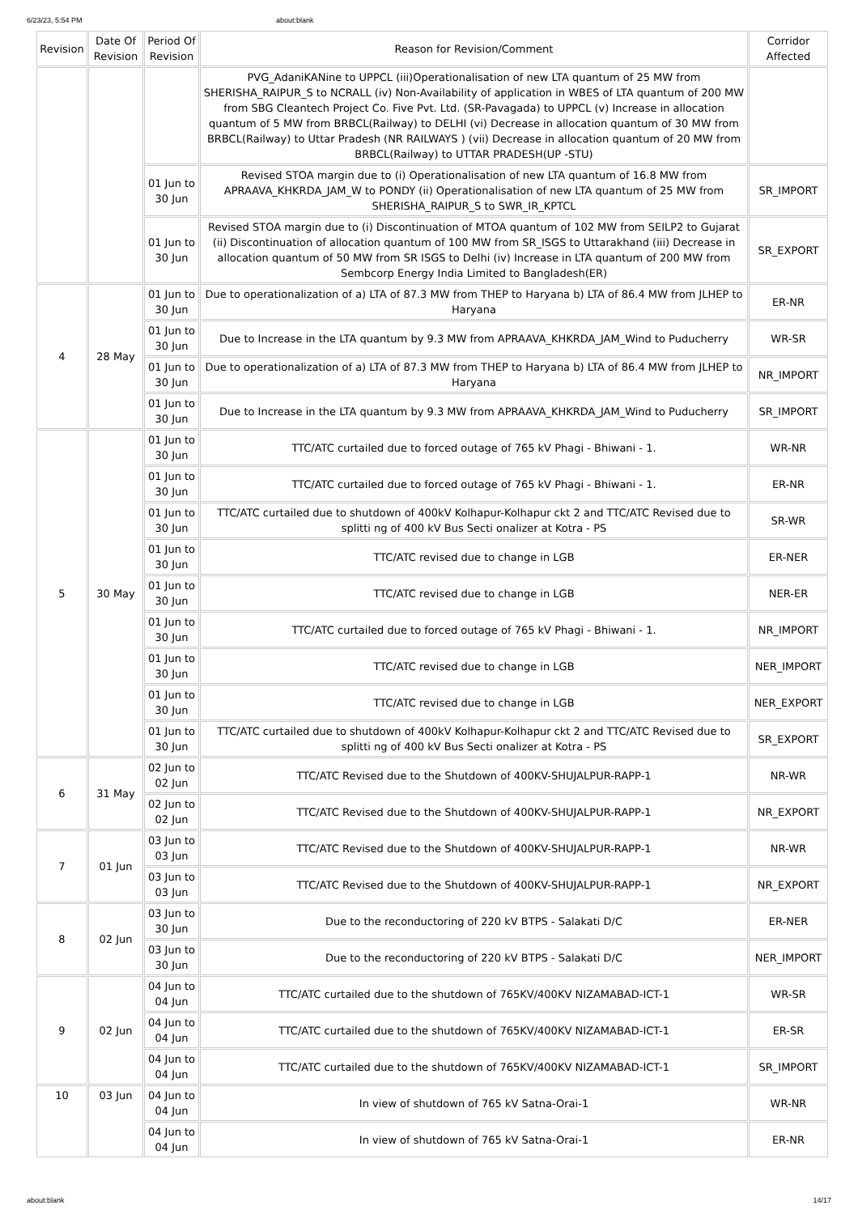6/23/23, 5:54 PM about:blank
| Revision | Date Of Revision | Period Of Revision | Reason for Revision/Comment | Corridor Affected |
| --- | --- | --- | --- | --- |
| | | | PVG_AdaniKANine to UPPCL (iii)Operationalisation of new LTA quantum of 25 MW from SHERISHA_RAIPUR_S to NCRALL (iv) Non-Availability of application in WBES of LTA quantum of 200 MW from SBG Cleantech Project Co. Five Pvt. Ltd. (SR-Pavagada) to UPPCL (v) Increase in allocation quantum of 5 MW from BRBCL(Railway) to DELHI (vi) Decrease in allocation quantum of 30 MW from BRBCL(Railway) to Uttar Pradesh (NR RAILWAYS ) (vii) Decrease in allocation quantum of 20 MW from BRBCL(Railway) to UTTAR PRADESH(UP -STU) | |
| | | 01 Jun to 30 Jun | Revised STOA margin due to (i) Operationalisation of new LTA quantum of 16.8 MW from APRAAVA_KHKRDA_JAM_W to PONDY (ii) Operationalisation of new LTA quantum of 25 MW from SHERISHA_RAIPUR_S to SWR_IR_KPTCL | SR_IMPORT |
| | | 01 Jun to 30 Jun | Revised STOA margin due to (i) Discontinuation of MTOA quantum of 102 MW from SEILP2 to Gujarat (ii) Discontinuation of allocation quantum of 100 MW from SR_ISGS to Uttarakhand (iii) Decrease in allocation quantum of 50 MW from SR ISGS to Delhi (iv) Increase in LTA quantum of 200 MW from Sembcorp Energy India Limited to Bangladesh(ER) | SR_EXPORT |
| 4 | 28 May | 01 Jun to 30 Jun | Due to operationalization of a) LTA of 87.3 MW from THEP to Haryana b) LTA of 86.4 MW from JLHEP to Haryana | ER-NR |
| | | 01 Jun to 30 Jun | Due to Increase in the LTA quantum by 9.3 MW from APRAAVA_KHKRDA_JAM_Wind to Puducherry | WR-SR |
| | | 01 Jun to 30 Jun | Due to operationalization of a) LTA of 87.3 MW from THEP to Haryana b) LTA of 86.4 MW from JLHEP to Haryana | NR_IMPORT |
| | | 01 Jun to 30 Jun | Due to Increase in the LTA quantum by 9.3 MW from APRAAVA_KHKRDA_JAM_Wind to Puducherry | SR_IMPORT |
| 5 | 30 May | 01 Jun to 30 Jun | TTC/ATC curtailed due to forced outage of 765 kV Phagi - Bhiwani - 1. | WR-NR |
| | | 01 Jun to 30 Jun | TTC/ATC curtailed due to forced outage of 765 kV Phagi - Bhiwani - 1. | ER-NR |
| | | 01 Jun to 30 Jun | TTC/ATC curtailed due to shutdown of 400kV Kolhapur-Kolhapur ckt 2 and TTC/ATC Revised due to splitti ng of 400 kV Bus Secti onalizer at Kotra - PS | SR-WR |
| | | 01 Jun to 30 Jun | TTC/ATC revised due to change in LGB | ER-NER |
| | | 01 Jun to 30 Jun | TTC/ATC revised due to change in LGB | NER-ER |
| | | 01 Jun to 30 Jun | TTC/ATC curtailed due to forced outage of 765 kV Phagi - Bhiwani - 1. | NR_IMPORT |
| | | 01 Jun to 30 Jun | TTC/ATC revised due to change in LGB | NER_IMPORT |
| | | 01 Jun to 30 Jun | TTC/ATC revised due to change in LGB | NER_EXPORT |
| | | 01 Jun to 30 Jun | TTC/ATC curtailed due to shutdown of 400kV Kolhapur-Kolhapur ckt 2 and TTC/ATC Revised due to splitti ng of 400 kV Bus Secti onalizer at Kotra - PS | SR_EXPORT |
| 6 | 31 May | 02 Jun to 02 Jun | TTC/ATC Revised due to the Shutdown of 400KV-SHUJALPUR-RAPP-1 | NR-WR |
| | | 02 Jun to 02 Jun | TTC/ATC Revised due to the Shutdown of 400KV-SHUJALPUR-RAPP-1 | NR_EXPORT |
| 7 | 01 Jun | 03 Jun to 03 Jun | TTC/ATC Revised due to the Shutdown of 400KV-SHUJALPUR-RAPP-1 | NR-WR |
| | | 03 Jun to 03 Jun | TTC/ATC Revised due to the Shutdown of 400KV-SHUJALPUR-RAPP-1 | NR_EXPORT |
| 8 | 02 Jun | 03 Jun to 30 Jun | Due to the reconductoring of 220 kV BTPS - Salakati D/C | ER-NER |
| | | 03 Jun to 30 Jun | Due to the reconductoring of 220 kV BTPS - Salakati D/C | NER_IMPORT |
| 9 | 02 Jun | 04 Jun to 04 Jun | TTC/ATC curtailed due to the shutdown of 765KV/400KV NIZAMABAD-ICT-1 | WR-SR |
| | | 04 Jun to 04 Jun | TTC/ATC curtailed due to the shutdown of 765KV/400KV NIZAMABAD-ICT-1 | ER-SR |
| | | 04 Jun to 04 Jun | TTC/ATC curtailed due to the shutdown of 765KV/400KV NIZAMABAD-ICT-1 | SR_IMPORT |
| 10 | 03 Jun | 04 Jun to 04 Jun | In view of shutdown of 765 kV Satna-Orai-1 | WR-NR |
| | | 04 Jun to 04 Jun | In view of shutdown of 765 kV Satna-Orai-1 | ER-NR |
about:blank 14/17